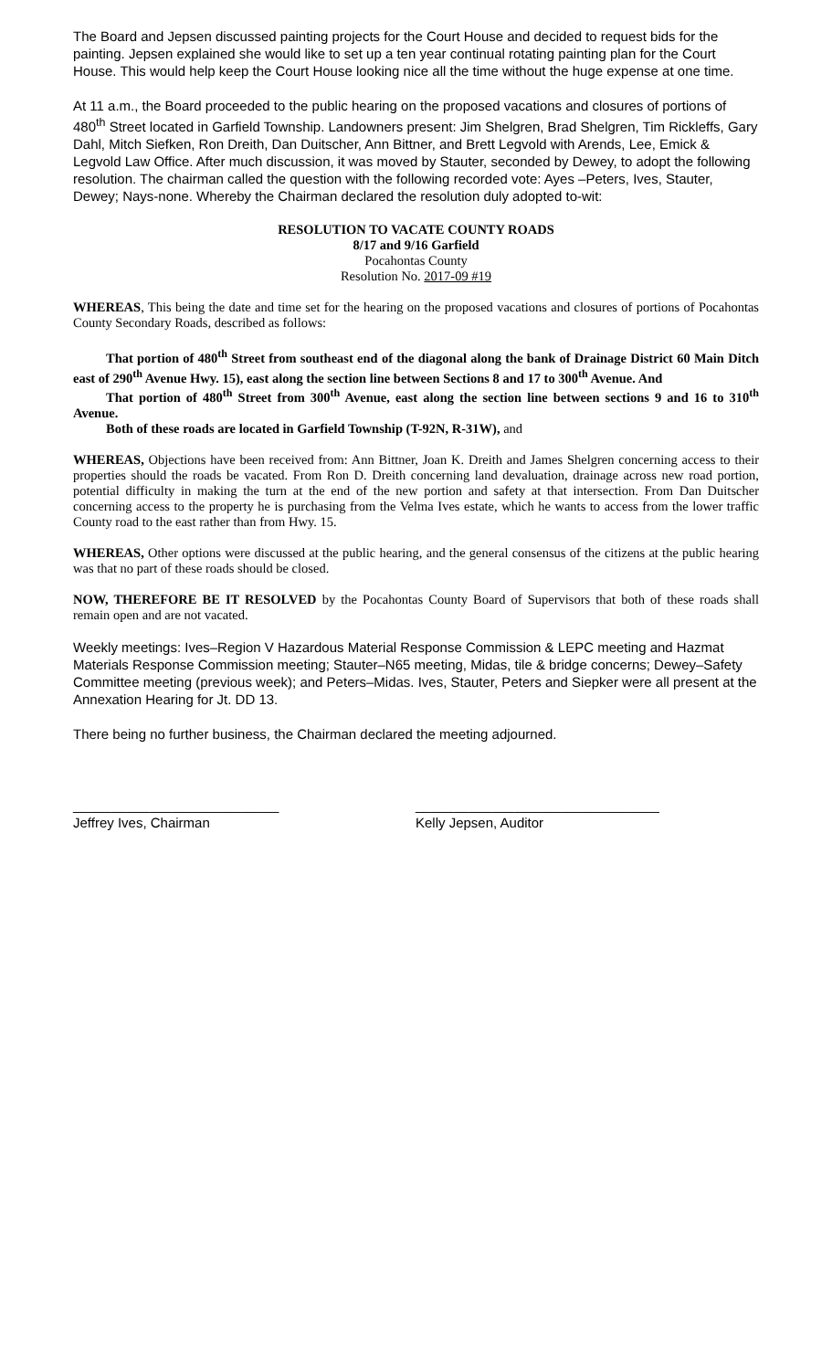The Board and Jepsen discussed painting projects for the Court House and decided to request bids for the painting. Jepsen explained she would like to set up a ten year continual rotating painting plan for the Court House. This would help keep the Court House looking nice all the time without the huge expense at one time.
At 11 a.m., the Board proceeded to the public hearing on the proposed vacations and closures of portions of 480<sup>th</sup> Street located in Garfield Township. Landowners present: Jim Shelgren, Brad Shelgren, Tim Rickleffs, Gary Dahl, Mitch Siefken, Ron Dreith, Dan Duitscher, Ann Bittner, and Brett Legvold with Arends, Lee, Emick & Legvold Law Office. After much discussion, it was moved by Stauter, seconded by Dewey, to adopt the following resolution. The chairman called the question with the following recorded vote: Ayes –Peters, Ives, Stauter, Dewey; Nays-none. Whereby the Chairman declared the resolution duly adopted to-wit:
RESOLUTION TO VACATE COUNTY ROADS
8/17 and 9/16 Garfield
Pocahontas County
Resolution No. 2017-09 #19
WHEREAS, This being the date and time set for the hearing on the proposed vacations and closures of portions of Pocahontas County Secondary Roads, described as follows:
That portion of 480<sup>th</sup> Street from southeast end of the diagonal along the bank of Drainage District 60 Main Ditch east of 290<sup>th</sup> Avenue Hwy. 15), east along the section line between Sections 8 and 17 to 300<sup>th</sup> Avenue. And
That portion of 480<sup>th</sup> Street from 300<sup>th</sup> Avenue, east along the section line between sections 9 and 16 to 310<sup>th</sup> Avenue.
Both of these roads are located in Garfield Township (T-92N, R-31W), and
WHEREAS, Objections have been received from: Ann Bittner, Joan K. Dreith and James Shelgren concerning access to their properties should the roads be vacated. From Ron D. Dreith concerning land devaluation, drainage across new road portion, potential difficulty in making the turn at the end of the new portion and safety at that intersection. From Dan Duitscher concerning access to the property he is purchasing from the Velma Ives estate, which he wants to access from the lower traffic County road to the east rather than from Hwy. 15.
WHEREAS, Other options were discussed at the public hearing, and the general consensus of the citizens at the public hearing was that no part of these roads should be closed.
NOW, THEREFORE BE IT RESOLVED by the Pocahontas County Board of Supervisors that both of these roads shall remain open and are not vacated.
Weekly meetings: Ives–Region V Hazardous Material Response Commission & LEPC meeting and Hazmat Materials Response Commission meeting; Stauter–N65 meeting, Midas, tile & bridge concerns; Dewey–Safety Committee meeting (previous week); and Peters–Midas. Ives, Stauter, Peters and Siepker were all present at the Annexation Hearing for Jt. DD 13.
There being no further business, the Chairman declared the meeting adjourned.
___________________________ ________________________________
Jeffrey Ives, Chairman Kelly Jepsen, Auditor